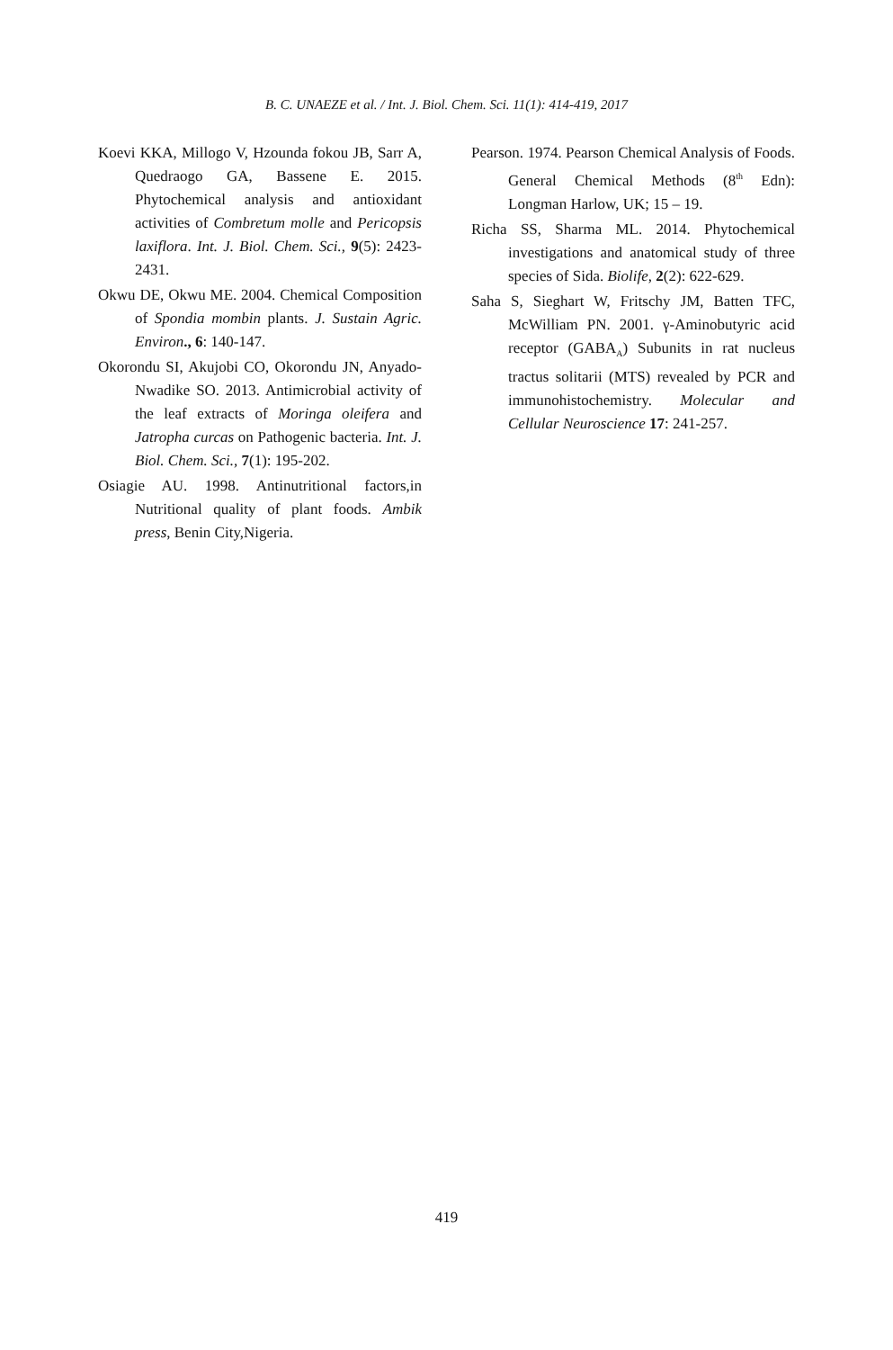B. C. UNAEZE et al. / Int. J. Biol. Chem. Sci. 11(1): 414-419, 2017
Koevi KKA, Millogo V, Hzounda fokou JB, Sarr A, Quedraogo GA, Bassene E. 2015. Phytochemical analysis and antioxidant activities of Combretum molle and Pericopsis laxiflora. Int. J. Biol. Chem. Sci., 9(5): 2423-2431.
Okwu DE, Okwu ME. 2004. Chemical Composition of Spondia mombin plants. J. Sustain Agric. Environ., 6: 140-147.
Okorondu SI, Akujobi CO, Okorondu JN, Anyado-Nwadike SO. 2013. Antimicrobial activity of the leaf extracts of Moringa oleifera and Jatropha curcas on Pathogenic bacteria. Int. J. Biol. Chem. Sci., 7(1): 195-202.
Osiagie AU. 1998. Antinutritional factors,in Nutritional quality of plant foods. Ambik press, Benin City,Nigeria.
Pearson. 1974. Pearson Chemical Analysis of Foods. General Chemical Methods (8<sup>th</sup> Edn): Longman Harlow, UK; 15 – 19.
Richa SS, Sharma ML. 2014. Phytochemical investigations and anatomical study of three species of Sida. Biolife, 2(2): 622-629.
Saha S, Sieghart W, Fritschy JM, Batten TFC, McWilliam PN. 2001. γ-Aminobutyric acid receptor (GABA<sub>A</sub>) Subunits in rat nucleus tractus solitarii (MTS) revealed by PCR and immunohistochemistry. Molecular and Cellular Neuroscience 17: 241-257.
419